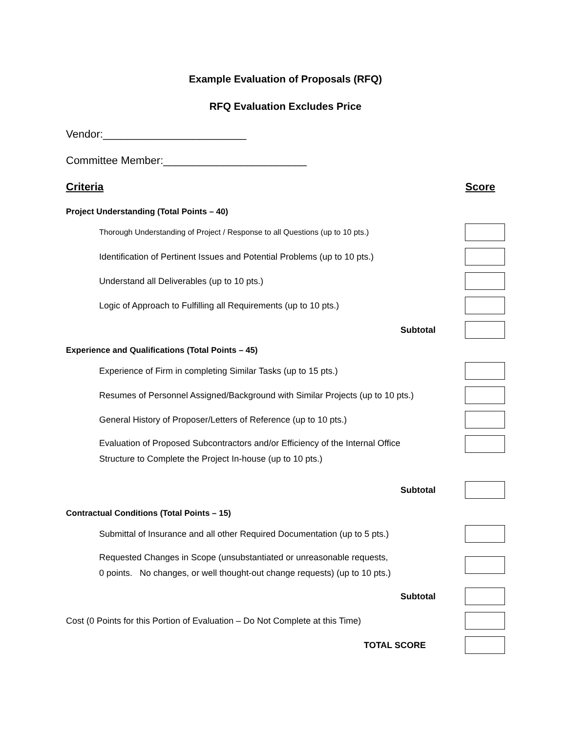Example Evaluation of Proposals (RFQ)
RFQ Evaluation Excludes Price
Vendor:________________________
Committee Member:________________________
Criteria Score
Project Understanding (Total Points – 40)
Thorough Understanding of Project / Response to all Questions (up to 10 pts.)
Identification of Pertinent Issues and Potential Problems (up to 10 pts.)
Understand all Deliverables (up to 10 pts.)
Logic of Approach to Fulfilling all Requirements (up to 10 pts.)
Subtotal
Experience and Qualifications (Total Points – 45)
Experience of Firm in completing Similar Tasks (up to 15 pts.)
Resumes of Personnel Assigned/Background with Similar Projects (up to 10 pts.)
General History of Proposer/Letters of Reference (up to 10 pts.)
Evaluation of Proposed Subcontractors and/or Efficiency of the Internal Office
Structure to Complete the Project In-house (up to 10 pts.)
Subtotal
Contractual Conditions (Total Points – 15)
Submittal of Insurance and all other Required Documentation (up to 5 pts.)
Requested Changes in Scope (unsubstantiated or unreasonable requests,
0 points. No changes, or well thought-out change requests) (up to 10 pts.)
Subtotal
Cost (0 Points for this Portion of Evaluation – Do Not Complete at this Time)
TOTAL SCORE